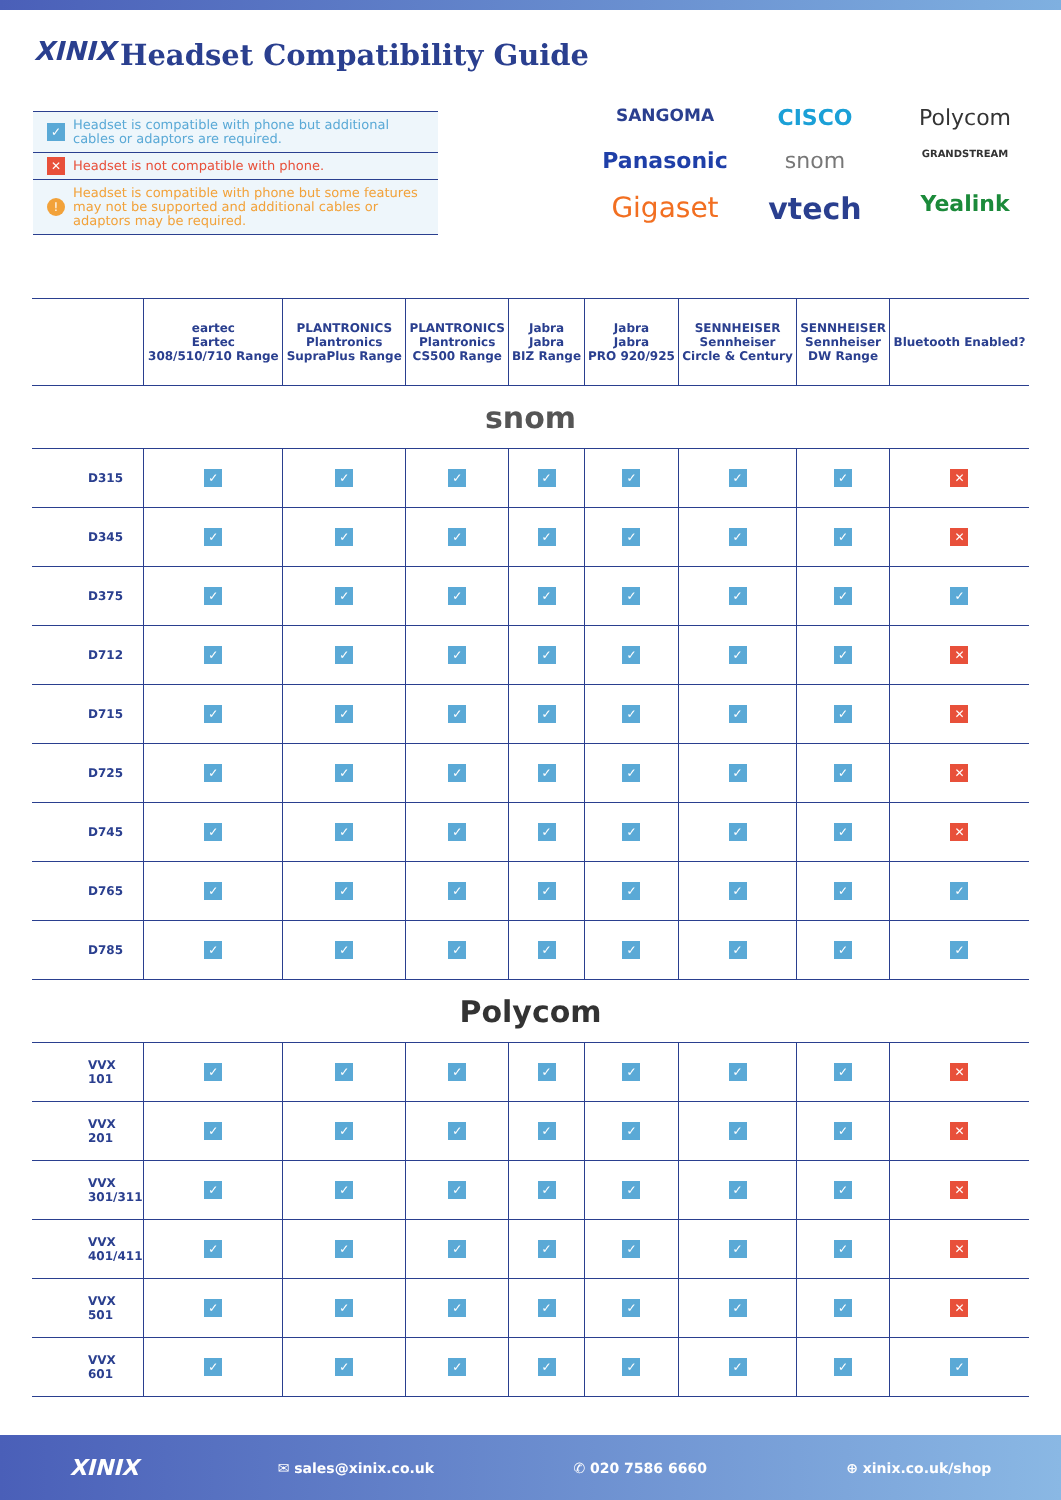XINIX
Headset Compatibility Guide
✓ Headset is compatible with phone but additional cables or adaptors are required.
✕ Headset is not compatible with phone.
! Headset is compatible with phone but some features may not be supported and additional cables or adaptors may be required.
SANGOMA
CISCO
Polycom
Panasonic
snom
GRANDSTREAM
Gigaset
vtech
Yealink
| | eartec Eartec 308/510/710 Range | PLANTRONICS Plantronics SupraPlus Range | PLANTRONICS Plantronics CS500 Range | Jabra Jabra BIZ Range | Jabra Jabra PRO 920/925 | SENNHEISER Sennheiser Circle & Century | SENNHEISER Sennheiser DW Range | Bluetooth Enabled? |
| --- | --- | --- | --- | --- | --- | --- | --- | --- |
| snom | | | | | | | | |
| D315 | ✓ | ✓ | ✓ | ✓ | ✓ | ✓ | ✓ | ✕ |
| D345 | ✓ | ✓ | ✓ | ✓ | ✓ | ✓ | ✓ | ✕ |
| D375 | ✓ | ✓ | ✓ | ✓ | ✓ | ✓ | ✓ | ✓ |
| D712 | ✓ | ✓ | ✓ | ✓ | ✓ | ✓ | ✓ | ✕ |
| D715 | ✓ | ✓ | ✓ | ✓ | ✓ | ✓ | ✓ | ✕ |
| D725 | ✓ | ✓ | ✓ | ✓ | ✓ | ✓ | ✓ | ✕ |
| D745 | ✓ | ✓ | ✓ | ✓ | ✓ | ✓ | ✓ | ✕ |
| D765 | ✓ | ✓ | ✓ | ✓ | ✓ | ✓ | ✓ | ✓ |
| D785 | ✓ | ✓ | ✓ | ✓ | ✓ | ✓ | ✓ | ✓ |
| Polycom | | | | | | | | |
| VVX 101 | ✓ | ✓ | ✓ | ✓ | ✓ | ✓ | ✓ | ✕ |
| VVX 201 | ✓ | ✓ | ✓ | ✓ | ✓ | ✓ | ✓ | ✕ |
| VVX 301/311 | ✓ | ✓ | ✓ | ✓ | ✓ | ✓ | ✓ | ✕ |
| VVX 401/411 | ✓ | ✓ | ✓ | ✓ | ✓ | ✓ | ✓ | ✕ |
| VVX 501 | ✓ | ✓ | ✓ | ✓ | ✓ | ✓ | ✓ | ✕ |
| VVX 601 | ✓ | ✓ | ✓ | ✓ | ✓ | ✓ | ✓ | ✓ |
XINIX ✉ sales@xinix.co.uk ✆ 020 7586 6660 ⊕ xinix.co.uk/shop